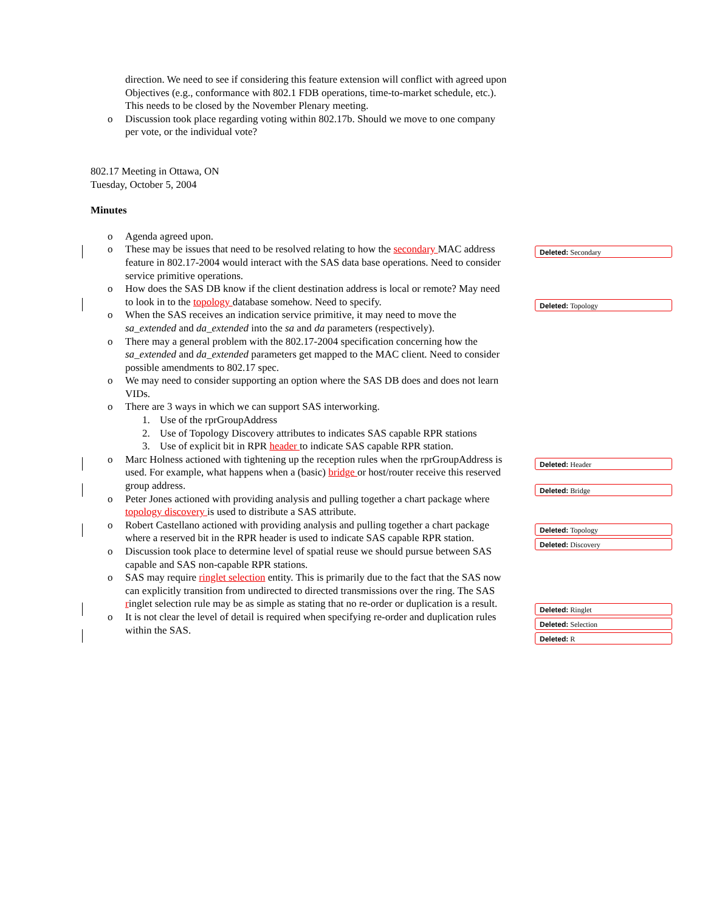direction. We need to see if considering this feature extension will conflict with agreed upon Objectives (e.g., conformance with 802.1 FDB operations, time-to-market schedule, etc.). This needs to be closed by the November Plenary meeting.
o Discussion took place regarding voting within 802.17b. Should we move to one company per vote, or the individual vote?
802.17 Meeting in Ottawa, ON
Tuesday, October 5, 2004
Minutes
o Agenda agreed upon.
o These may be issues that need to be resolved relating to how the secondary MAC address feature in 802.17-2004 would interact with the SAS data base operations. Need to consider service primitive operations.
o How does the SAS DB know if the client destination address is local or remote? May need to look in to the topology database somehow. Need to specify.
o When the SAS receives an indication service primitive, it may need to move the sa_extended and da_extended into the sa and da parameters (respectively).
o There may a general problem with the 802.17-2004 specification concerning how the sa_extended and da_extended parameters get mapped to the MAC client. Need to consider possible amendments to 802.17 spec.
o We may need to consider supporting an option where the SAS DB does and does not learn VIDs.
o There are 3 ways in which we can support SAS interworking.
1. Use of the rprGroupAddress
2. Use of Topology Discovery attributes to indicates SAS capable RPR stations
3. Use of explicit bit in RPR header to indicate SAS capable RPR station.
o Marc Holness actioned with tightening up the reception rules when the rprGroupAddress is used. For example, what happens when a (basic) bridge or host/router receive this reserved group address.
o Peter Jones actioned with providing analysis and pulling together a chart package where topology discovery is used to distribute a SAS attribute.
o Robert Castellano actioned with providing analysis and pulling together a chart package where a reserved bit in the RPR header is used to indicate SAS capable RPR station.
o Discussion took place to determine level of spatial reuse we should pursue between SAS capable and SAS non-capable RPR stations.
o SAS may require ringlet selection entity. This is primarily due to the fact that the SAS now can explicitly transition from undirected to directed transmissions over the ring. The SAS ringlet selection rule may be as simple as stating that no re-order or duplication is a result.
o It is not clear the level of detail is required when specifying re-order and duplication rules within the SAS.
Deleted: Secondary
Deleted: Topology
Deleted: Header
Deleted: Bridge
Deleted: Topology
Deleted: Discovery
Deleted: Ringlet
Deleted: Selection
Deleted: R